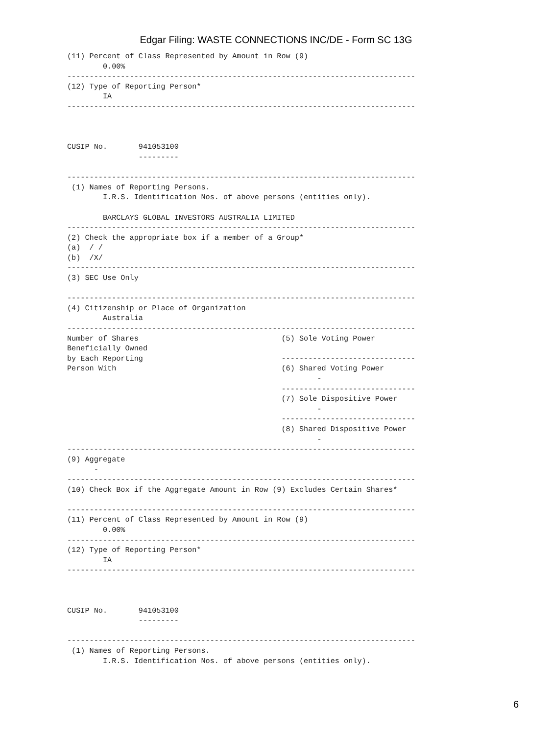Edgar Filing: WASTE CONNECTIONS INC/DE - Form SC 13G
(11) Percent of Class Represented by Amount in Row (9)
        0.00%
------------------------------------------------------------------------------
(12) Type of Reporting Person*
        IA
------------------------------------------------------------------------------



CUSIP No.       941053100
                ---------

------------------------------------------------------------------------------
 (1) Names of Reporting Persons.
        I.R.S. Identification Nos. of above persons (entities only).

        BARCLAYS GLOBAL INVESTORS AUSTRALIA LIMITED
------------------------------------------------------------------------------
(2) Check the appropriate box if a member of a Group*
(a)  / /
(b)  /X/
------------------------------------------------------------------------------
(3) SEC Use Only

------------------------------------------------------------------------------
(4) Citizenship or Place of Organization
        Australia
------------------------------------------------------------------------------
Number of Shares                                (5) Sole Voting Power
Beneficially Owned
by Each Reporting                               ------------------------------
Person With                                     (6) Shared Voting Power
                                                        -
                                                ------------------------------
                                                (7) Sole Dispositive Power
                                                        -
                                                ------------------------------
                                                (8) Shared Dispositive Power
                                                        -
------------------------------------------------------------------------------
(9) Aggregate
      -
------------------------------------------------------------------------------
(10) Check Box if the Aggregate Amount in Row (9) Excludes Certain Shares*

------------------------------------------------------------------------------
(11) Percent of Class Represented by Amount in Row (9)
        0.00%
------------------------------------------------------------------------------
(12) Type of Reporting Person*
        IA
------------------------------------------------------------------------------



CUSIP No.       941053100
                ---------

------------------------------------------------------------------------------
 (1) Names of Reporting Persons.
        I.R.S. Identification Nos. of above persons (entities only).
6